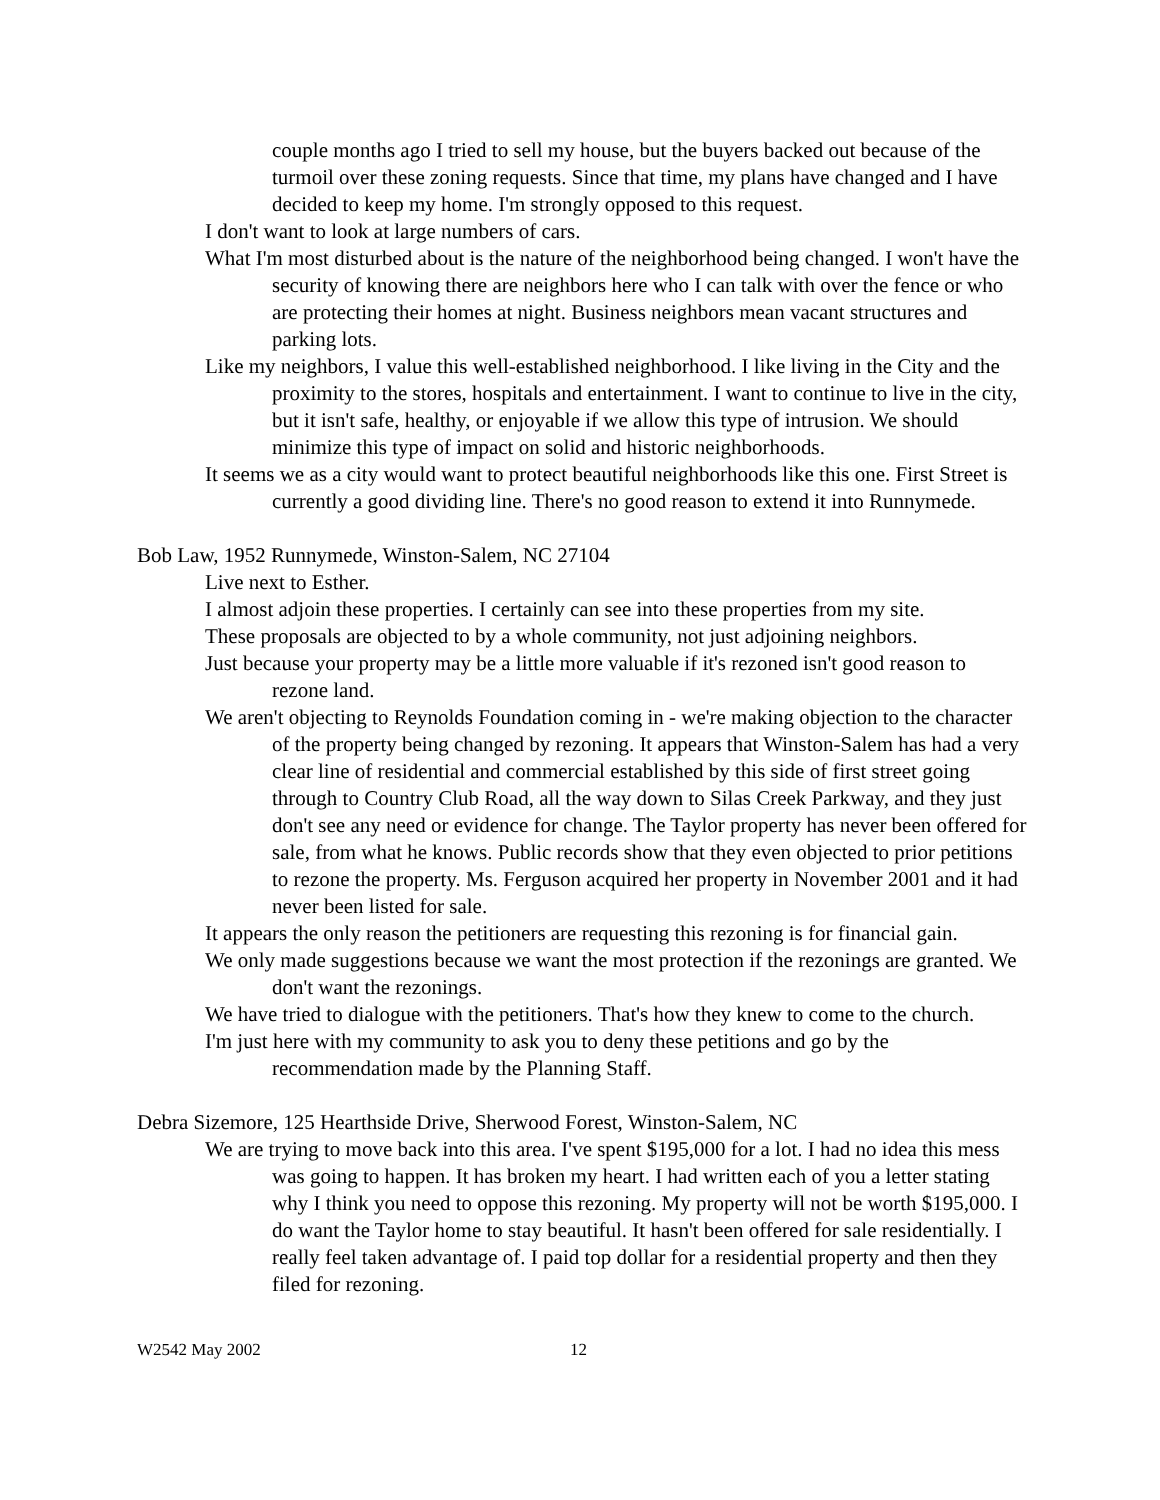couple months ago I tried to sell my house, but the buyers backed out because of the turmoil over these zoning requests. Since that time, my plans have changed and I have decided to keep my home. I'm strongly opposed to this request.
I don't want to look at large numbers of cars.
What I'm most disturbed about is the nature of the neighborhood being changed. I won't have the security of knowing there are neighbors here who I can talk with over the fence or who are protecting their homes at night. Business neighbors mean vacant structures and parking lots.
Like my neighbors, I value this well-established neighborhood. I like living in the City and the proximity to the stores, hospitals and entertainment. I want to continue to live in the city, but it isn't safe, healthy, or enjoyable if we allow this type of intrusion. We should minimize this type of impact on solid and historic neighborhoods.
It seems we as a city would want to protect beautiful neighborhoods like this one. First Street is currently a good dividing line. There's no good reason to extend it into Runnymede.
Bob Law, 1952 Runnymede, Winston-Salem, NC 27104
Live next to Esther.
I almost adjoin these properties. I certainly can see into these properties from my site.
These proposals are objected to by a whole community, not just adjoining neighbors.
Just because your property may be a little more valuable if it's rezoned isn't good reason to rezone land.
We aren't objecting to Reynolds Foundation coming in - we're making objection to the character of the property being changed by rezoning. It appears that Winston-Salem has had a very clear line of residential and commercial established by this side of first street going through to Country Club Road, all the way down to Silas Creek Parkway, and they just don't see any need or evidence for change. The Taylor property has never been offered for sale, from what he knows. Public records show that they even objected to prior petitions to rezone the property. Ms. Ferguson acquired her property in November 2001 and it had never been listed for sale.
It appears the only reason the petitioners are requesting this rezoning is for financial gain.
We only made suggestions because we want the most protection if the rezonings are granted. We don't want the rezonings.
We have tried to dialogue with the petitioners. That's how they knew to come to the church.
I'm just here with my community to ask you to deny these petitions and go by the recommendation made by the Planning Staff.
Debra Sizemore, 125 Hearthside Drive, Sherwood Forest, Winston-Salem, NC
We are trying to move back into this area. I've spent $195,000 for a lot. I had no idea this mess was going to happen. It has broken my heart. I had written each of you a letter stating why I think you need to oppose this rezoning. My property will not be worth $195,000. I do want the Taylor home to stay beautiful. It hasn't been offered for sale residentially. I really feel taken advantage of. I paid top dollar for a residential property and then they filed for rezoning.
W2542 May 2002 12